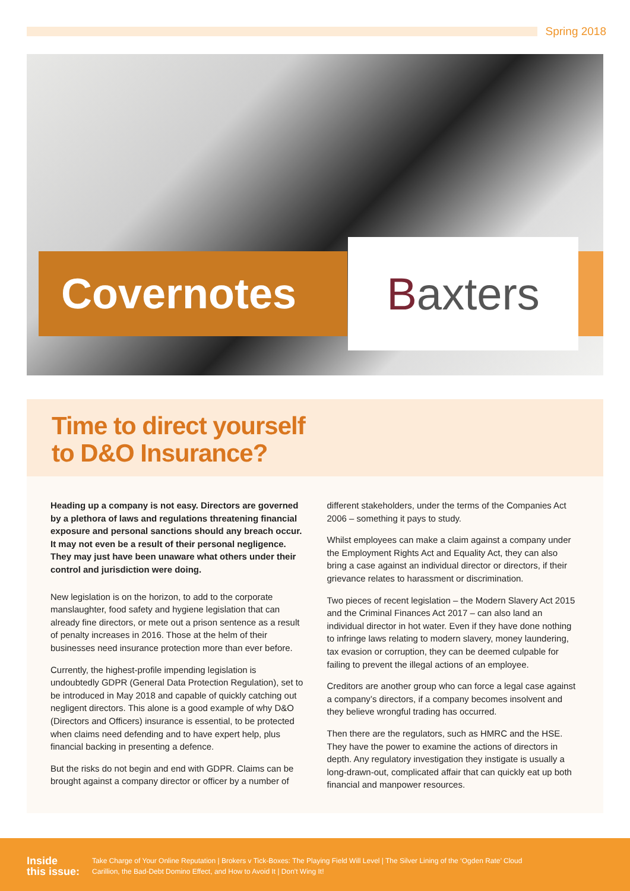Spring 2018
Covernotes Baxters
Time to direct yourself
to D&O Insurance?
Heading up a company is not easy. Directors are governed by a plethora of laws and regulations threatening financial exposure and personal sanctions should any breach occur. It may not even be a result of their personal negligence. They may just have been unaware what others under their control and jurisdiction were doing.
New legislation is on the horizon, to add to the corporate manslaughter, food safety and hygiene legislation that can already fine directors, or mete out a prison sentence as a result of penalty increases in 2016. Those at the helm of their businesses need insurance protection more than ever before.
Currently, the highest-profile impending legislation is undoubtedly GDPR (General Data Protection Regulation), set to be introduced in May 2018 and capable of quickly catching out negligent directors. This alone is a good example of why D&O (Directors and Officers) insurance is essential, to be protected when claims need defending and to have expert help, plus financial backing in presenting a defence.
But the risks do not begin and end with GDPR. Claims can be brought against a company director or officer by a number of
different stakeholders, under the terms of the Companies Act 2006 – something it pays to study.
Whilst employees can make a claim against a company under the Employment Rights Act and Equality Act, they can also bring a case against an individual director or directors, if their grievance relates to harassment or discrimination.
Two pieces of recent legislation – the Modern Slavery Act 2015 and the Criminal Finances Act 2017 – can also land an individual director in hot water. Even if they have done nothing to infringe laws relating to modern slavery, money laundering, tax evasion or corruption, they can be deemed culpable for failing to prevent the illegal actions of an employee.
Creditors are another group who can force a legal case against a company’s directors, if a company becomes insolvent and they believe wrongful trading has occurred.
Then there are the regulators, such as HMRC and the HSE. They have the power to examine the actions of directors in depth. Any regulatory investigation they instigate is usually a long-drawn-out, complicated affair that can quickly eat up both financial and manpower resources.
Inside
this issue:
Take Charge of Your Online Reputation | Brokers v Tick-Boxes: The Playing Field Will Level | The Silver Lining of the ‘Ogden Rate’ Cloud
Carillion, the Bad-Debt Domino Effect, and How to Avoid It | Don't Wing It!